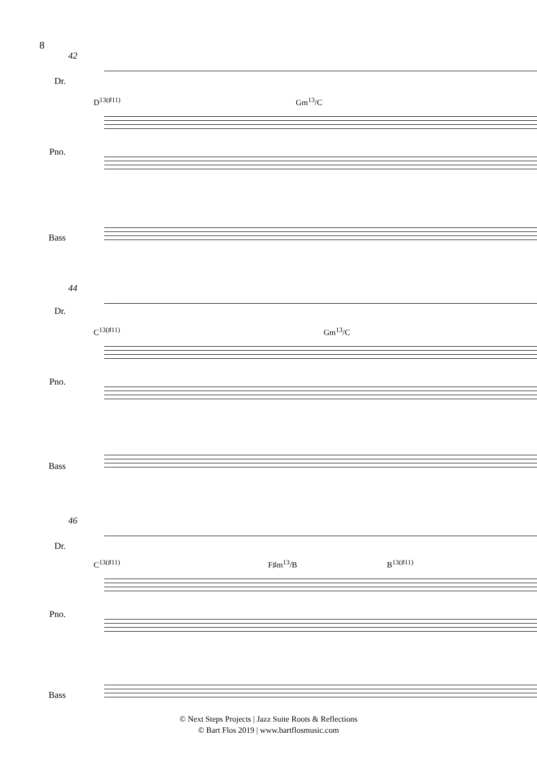8
42
Dr.
D<sup>13(♯11)</sup> Gm<sup>13</sup>/C
Pno.
Bass
44
Dr.
C<sup>13(♯11)</sup> Gm<sup>13</sup>/C
Pno.
Bass
46
Dr.
C<sup>13(♯11)</sup> F♯m<sup>13</sup>/B B<sup>13(♯11)</sup>
Pno.
Bass
© Next Steps Projects | Jazz Suite Roots & Reflections
© Bart Flos 2019 | www.bartflosmusic.com